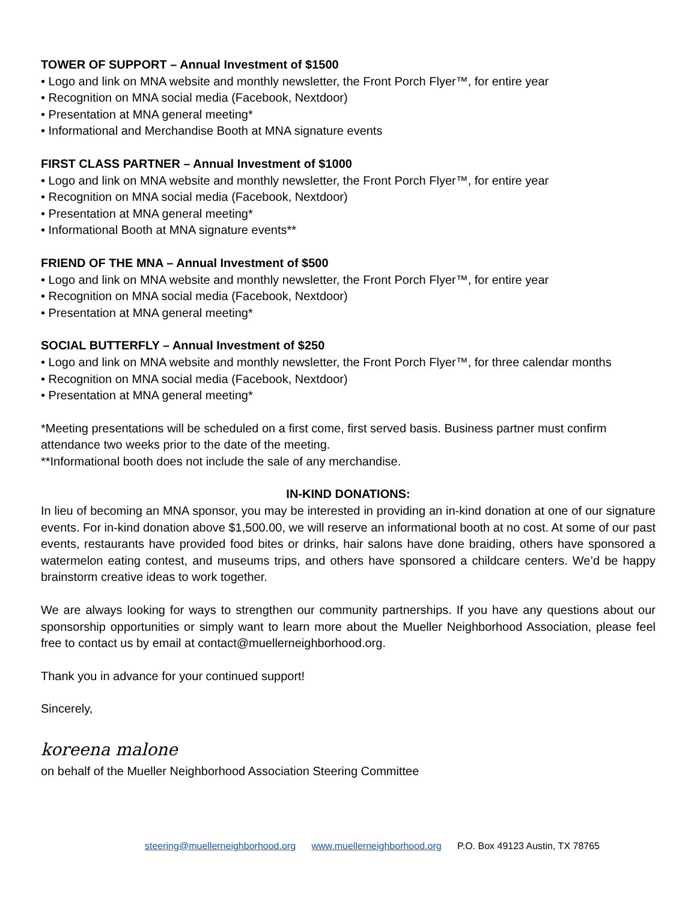TOWER OF SUPPORT – Annual Investment of $1500
• Logo and link on MNA website and monthly newsletter, the Front Porch Flyer™, for entire year
• Recognition on MNA social media (Facebook, Nextdoor)
• Presentation at MNA general meeting*
• Informational and Merchandise Booth at MNA signature events
FIRST CLASS PARTNER – Annual Investment of $1000
• Logo and link on MNA website and monthly newsletter, the Front Porch Flyer™, for entire year
• Recognition on MNA social media (Facebook, Nextdoor)
• Presentation at MNA general meeting*
• Informational Booth at MNA signature events**
FRIEND OF THE MNA – Annual Investment of $500
• Logo and link on MNA website and monthly newsletter, the Front Porch Flyer™, for entire year
• Recognition on MNA social media (Facebook, Nextdoor)
• Presentation at MNA general meeting*
SOCIAL BUTTERFLY – Annual Investment of $250
• Logo and link on MNA website and monthly newsletter, the Front Porch Flyer™, for three calendar months
• Recognition on MNA social media (Facebook, Nextdoor)
• Presentation at MNA general meeting*
*Meeting presentations will be scheduled on a first come, first served basis. Business partner must confirm attendance two weeks prior to the date of the meeting.
**Informational booth does not include the sale of any merchandise.
IN-KIND DONATIONS:
In lieu of becoming an MNA sponsor, you may be interested in providing an in-kind donation at one of our signature events. For in-kind donation above $1,500.00, we will reserve an informational booth at no cost. At some of our past events, restaurants have provided food bites or drinks, hair salons have done braiding, others have sponsored a watermelon eating contest, and museums trips, and others have sponsored a childcare centers. We’d be happy brainstorm creative ideas to work together.
We are always looking for ways to strengthen our community partnerships. If you have any questions about our sponsorship opportunities or simply want to learn more about the Mueller Neighborhood Association, please feel free to contact us by email at contact@muellerneighborhood.org.
Thank you in advance for your continued support!
Sincerely,
koreena malone
on behalf of the Mueller Neighborhood Association Steering Committee
steering@muellerneighborhood.org www.muellerneighborhood.org P.O. Box 49123 Austin, TX 78765